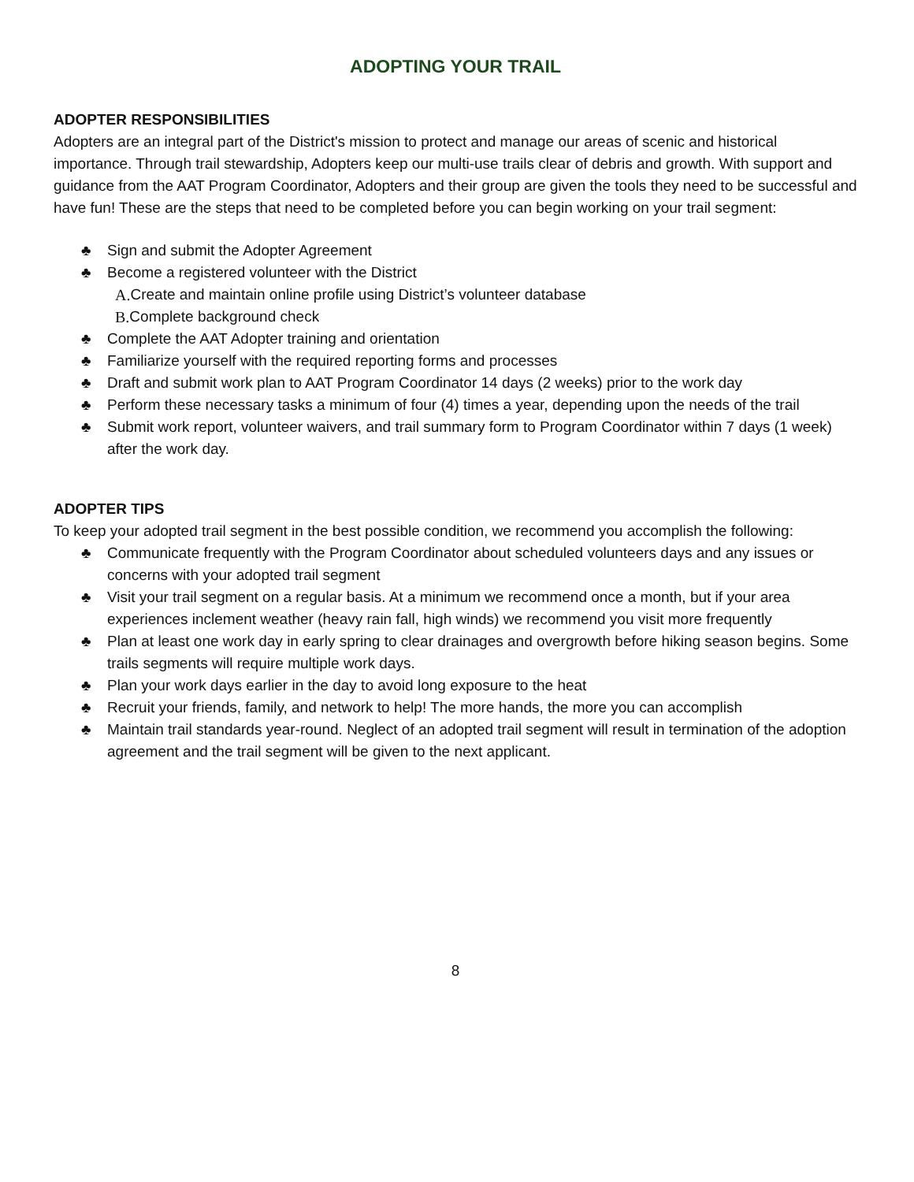ADOPTING YOUR TRAIL
ADOPTER RESPONSIBILITIES
Adopters are an integral part of the District's mission to protect and manage our areas of scenic and historical importance. Through trail stewardship, Adopters keep our multi-use trails clear of debris and growth. With support and guidance from the AAT Program Coordinator, Adopters and their group are given the tools they need to be successful and have fun! These are the steps that need to be completed before you can begin working on your trail segment:
♣ Sign and submit the Adopter Agreement
♣ Become a registered volunteer with the District
A. Create and maintain online profile using District’s volunteer database
B. Complete background check
♣ Complete the AAT Adopter training and orientation
♣ Familiarize yourself with the required reporting forms and processes
♣ Draft and submit work plan to AAT Program Coordinator 14 days (2 weeks) prior to the work day
♣ Perform these necessary tasks a minimum of four (4) times a year, depending upon the needs of the trail
♣ Submit work report, volunteer waivers, and trail summary form to Program Coordinator within 7 days (1 week) after the work day.
ADOPTER TIPS
To keep your adopted trail segment in the best possible condition, we recommend you accomplish the following:
♣ Communicate frequently with the Program Coordinator about scheduled volunteers days and any issues or concerns with your adopted trail segment
♣ Visit your trail segment on a regular basis. At a minimum we recommend once a month, but if your area experiences inclement weather (heavy rain fall, high winds) we recommend you visit more frequently
♣ Plan at least one work day in early spring to clear drainages and overgrowth before hiking season begins. Some trails segments will require multiple work days.
♣ Plan your work days earlier in the day to avoid long exposure to the heat
♣ Recruit your friends, family, and network to help! The more hands, the more you can accomplish
♣ Maintain trail standards year-round. Neglect of an adopted trail segment will result in termination of the adoption agreement and the trail segment will be given to the next applicant.
8